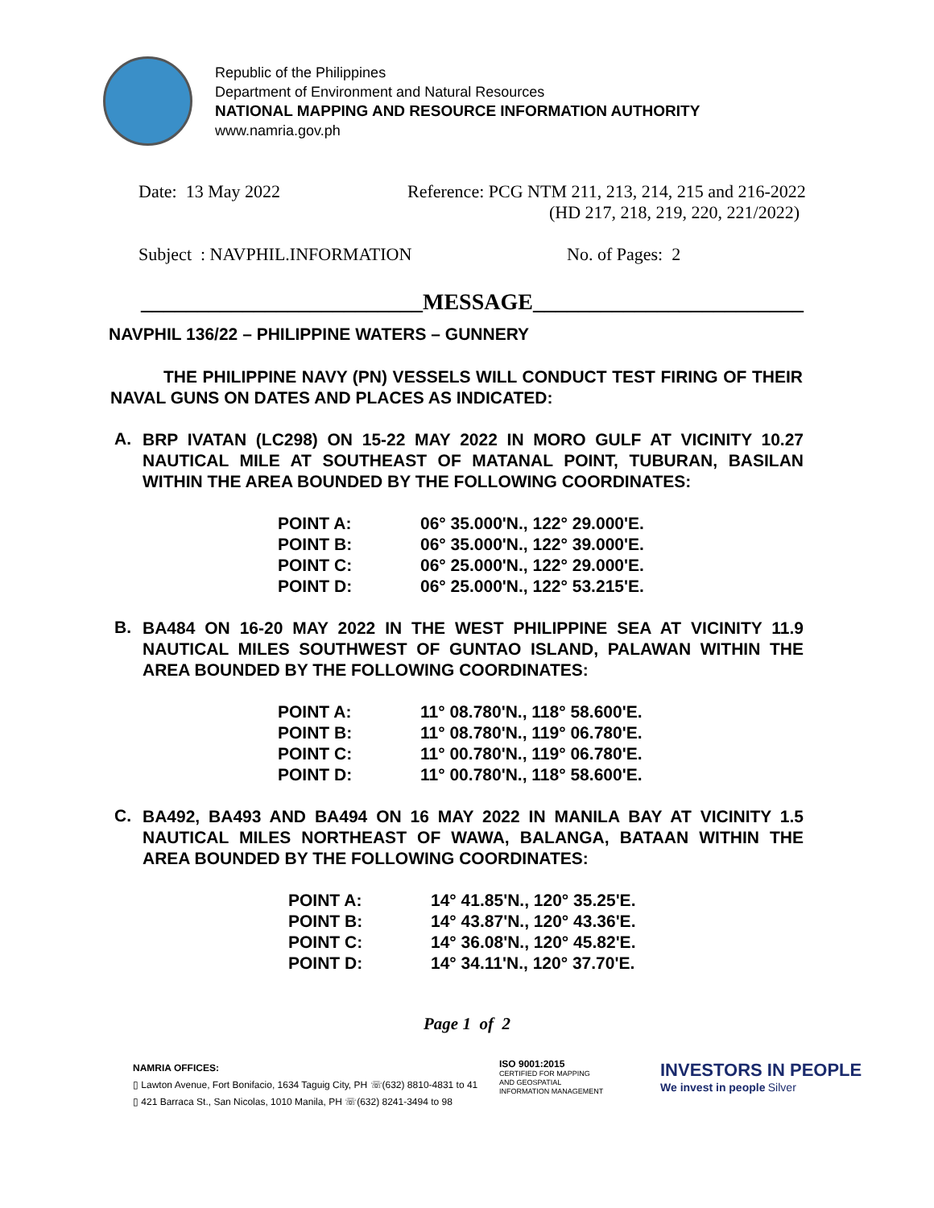Republic of the Philippines
Department of Environment and Natural Resources
NATIONAL MAPPING AND RESOURCE INFORMATION AUTHORITY
www.namria.gov.ph
Date: 13 May 2022 Reference: PCG NTM 211, 213, 214, 215 and 216-2022
(HD 217, 218, 219, 220, 221/2022)
Subject : NAVPHIL.INFORMATION No. of Pages: 2
_________________________MESSAGE________________________
NAVPHIL 136/22 – PHILIPPINE WATERS – GUNNERY
THE PHILIPPINE NAVY (PN) VESSELS WILL CONDUCT TEST FIRING OF THEIR NAVAL GUNS ON DATES AND PLACES AS INDICATED:
A.
BRP IVATAN (LC298) ON 15-22 MAY 2022 IN MORO GULF AT VICINITY 10.27 NAUTICAL MILE AT SOUTHEAST OF MATANAL POINT, TUBURAN, BASILAN WITHIN THE AREA BOUNDED BY THE FOLLOWING COORDINATES:
| POINT A: | 06° 35.000'N., 122° 29.000'E. |
| POINT B: | 06° 35.000'N., 122° 39.000'E. |
| POINT C: | 06° 25.000'N., 122° 29.000'E. |
| POINT D: | 06° 25.000'N., 122° 53.215'E. |
B.
BA484 ON 16-20 MAY 2022 IN THE WEST PHILIPPINE SEA AT VICINITY 11.9 NAUTICAL MILES SOUTHWEST OF GUNTAO ISLAND, PALAWAN WITHIN THE AREA BOUNDED BY THE FOLLOWING COORDINATES:
| POINT A: | 11° 08.780'N., 118° 58.600'E. |
| POINT B: | 11° 08.780'N., 119° 06.780'E. |
| POINT C: | 11° 00.780'N., 119° 06.780'E. |
| POINT D: | 11° 00.780'N., 118° 58.600'E. |
C.
BA492, BA493 AND BA494 ON 16 MAY 2022 IN MANILA BAY AT VICINITY 1.5 NAUTICAL MILES NORTHEAST OF WAWA, BALANGA, BATAAN WITHIN THE AREA BOUNDED BY THE FOLLOWING COORDINATES:
| POINT A: | 14° 41.85'N., 120° 35.25'E. |
| POINT B: | 14° 43.87'N., 120° 43.36'E. |
| POINT C: | 14° 36.08'N., 120° 45.82'E. |
| POINT D: | 14° 34.11'N., 120° 37.70'E. |
Page 1 of 2
NAMRIA OFFICES:
▯ Lawton Avenue, Fort Bonifacio, 1634 Taguig City, PH ☏(632) 8810-4831 to 41
▯ 421 Barraca St., San Nicolas, 1010 Manila, PH ☏(632) 8241-3494 to 98
ISO 9001:2015
CERTIFIED FOR MAPPING
AND GEOSPATIAL
INFORMATION MANAGEMENT
INVESTORS IN PEOPLE
We invest in people Silver